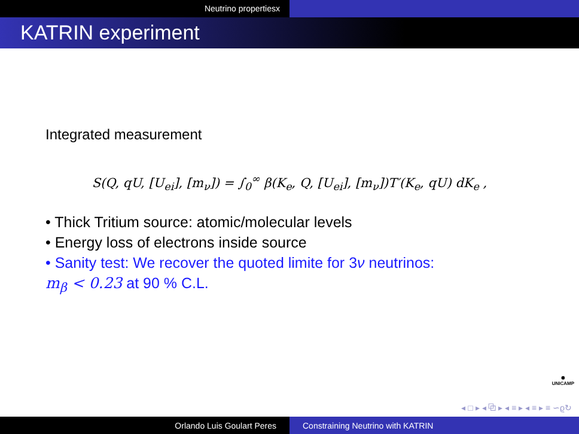Neutrino propertiesx
KATRIN experiment
Integrated measurement
S(Q, qU, [U<sub>ei</sub>], [m<sub>ν</sub>]) = ∫<sub>0</sub><sup>∞</sup> β(K<sub>e</sub>, Q, [U<sub>ei</sub>], [m<sub>ν</sub>])T′(K<sub>e</sub>, qU) dK<sub>e</sub> ,
• Thick Tritium source: atomic/molecular levels
• Energy loss of electrons inside source
• Sanity test: We recover the quoted limite for 3ν neutrinos:
m<sub>β</sub> < 0.23 at 90 % C.L.
✺
UNICAMP
◂ □ ▸ ◂ ⧉ ▸ ◂ ≡ ▸ ◂ ≡ ▸ ≡ ∽ϱ↻
Orlando Luis Goulart Peres Constraining Neutrino with KATRIN